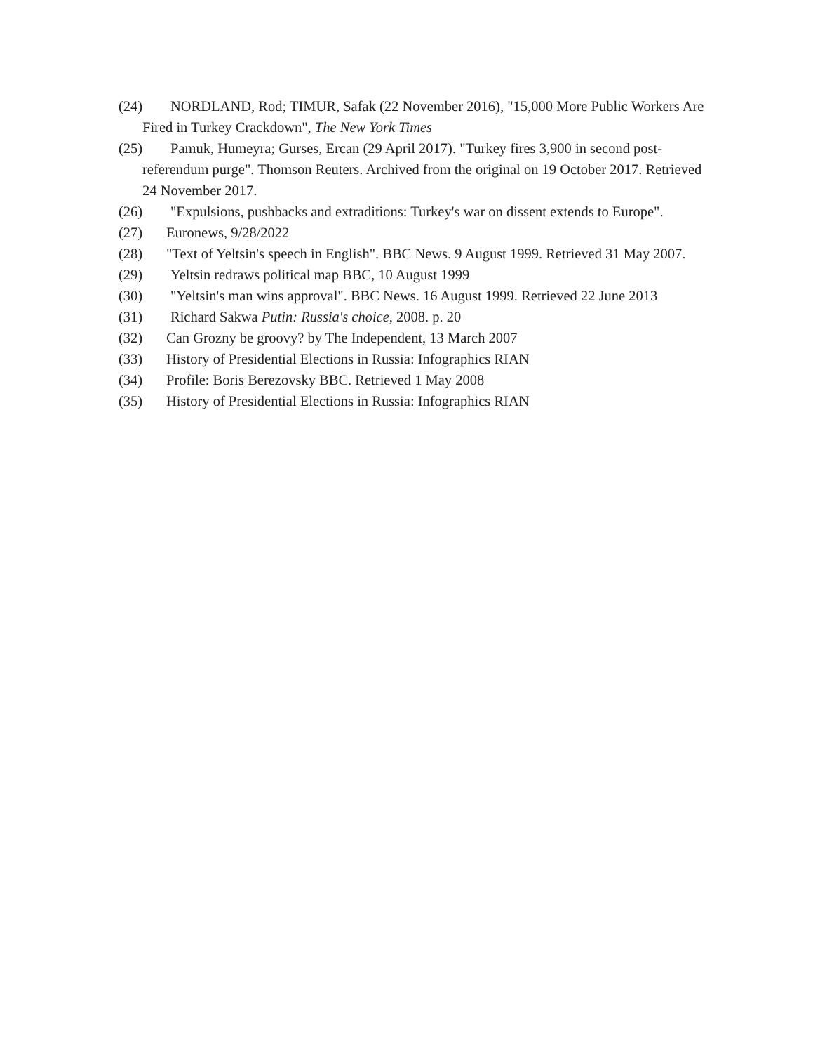(24) NORDLAND, Rod; TIMUR, Safak (22 November 2016), "15,000 More Public Workers Are Fired in Turkey Crackdown", The New York Times
(25) Pamuk, Humeyra; Gurses, Ercan (29 April 2017). "Turkey fires 3,900 in second post-referendum purge". Thomson Reuters. Archived from the original on 19 October 2017. Retrieved 24 November 2017.
(26) "Expulsions, pushbacks and extraditions: Turkey's war on dissent extends to Europe".
(27) Euronews, 9/28/2022
(28) "Text of Yeltsin's speech in English". BBC News. 9 August 1999. Retrieved 31 May 2007.
(29) Yeltsin redraws political map BBC, 10 August 1999
(30) "Yeltsin's man wins approval". BBC News. 16 August 1999. Retrieved 22 June 2013
(31) Richard Sakwa Putin: Russia's choice, 2008. p. 20
(32) Can Grozny be groovy? by The Independent, 13 March 2007
(33) History of Presidential Elections in Russia: Infographics RIAN
(34) Profile: Boris Berezovsky BBC. Retrieved 1 May 2008
(35) History of Presidential Elections in Russia: Infographics RIAN